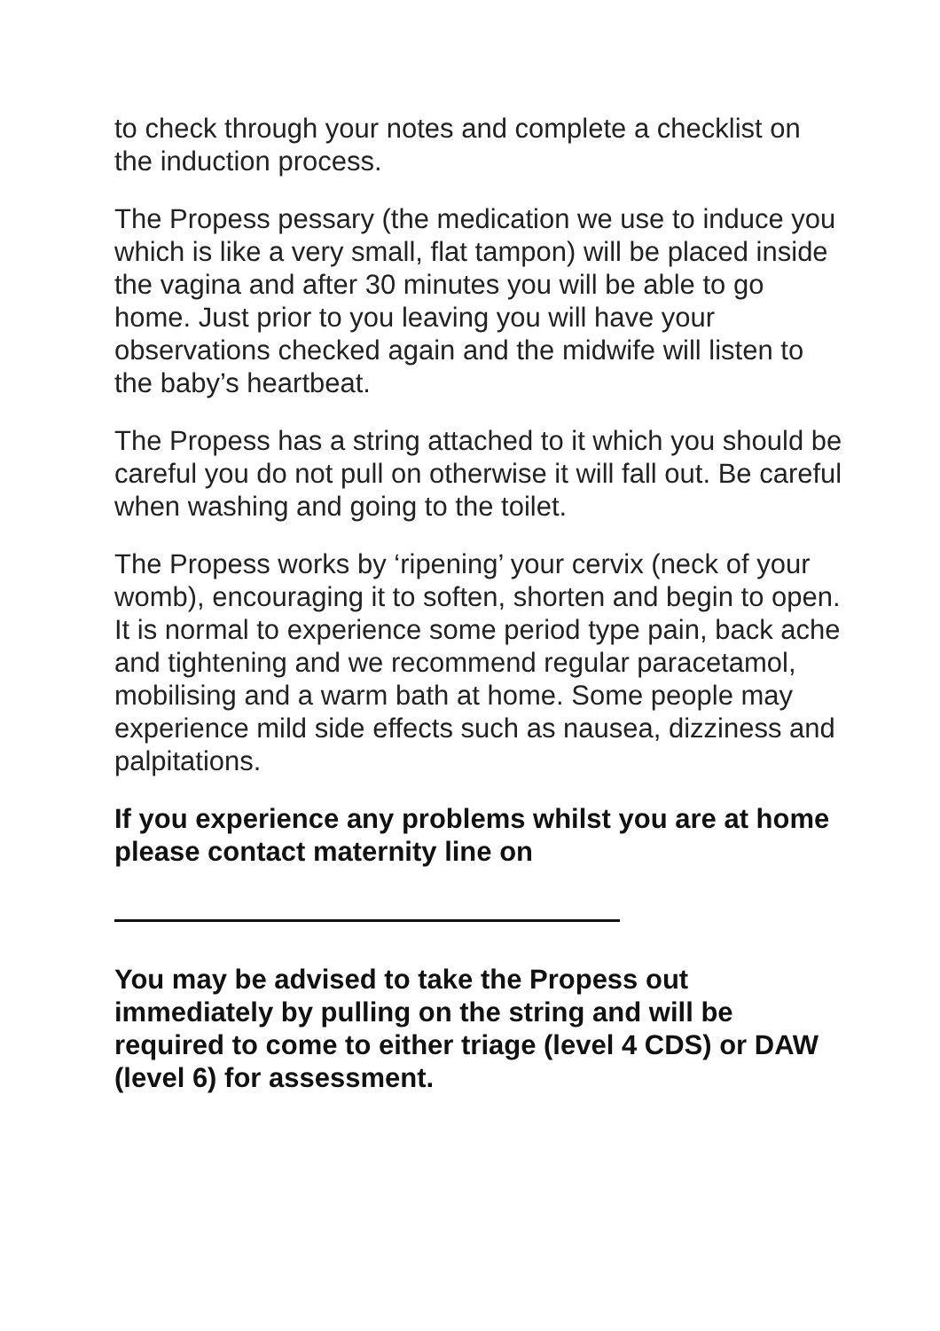to check through your notes and complete a checklist on the induction process.
The Propess pessary (the medication we use to induce you which is like a very small, flat tampon) will be placed inside the vagina and after 30 minutes you will be able to go home. Just prior to you leaving you will have your observations checked again and the midwife will listen to the baby’s heartbeat.
The Propess has a string attached to it which you should be careful you do not pull on otherwise it will fall out. Be careful when washing and going to the toilet.
The Propess works by ‘ripening’ your cervix (neck of your womb), encouraging it to soften, shorten and begin to open. It is normal to experience some period type pain, back ache and tightening and we recommend regular paracetamol, mobilising and a warm bath at home. Some people may experience mild side effects such as nausea, dizziness and palpitations.
If you experience any problems whilst you are at home please contact maternity line on
You may be advised to take the Propess out immediately by pulling on the string and will be required to come to either triage (level 4 CDS) or DAW (level 6) for assessment.